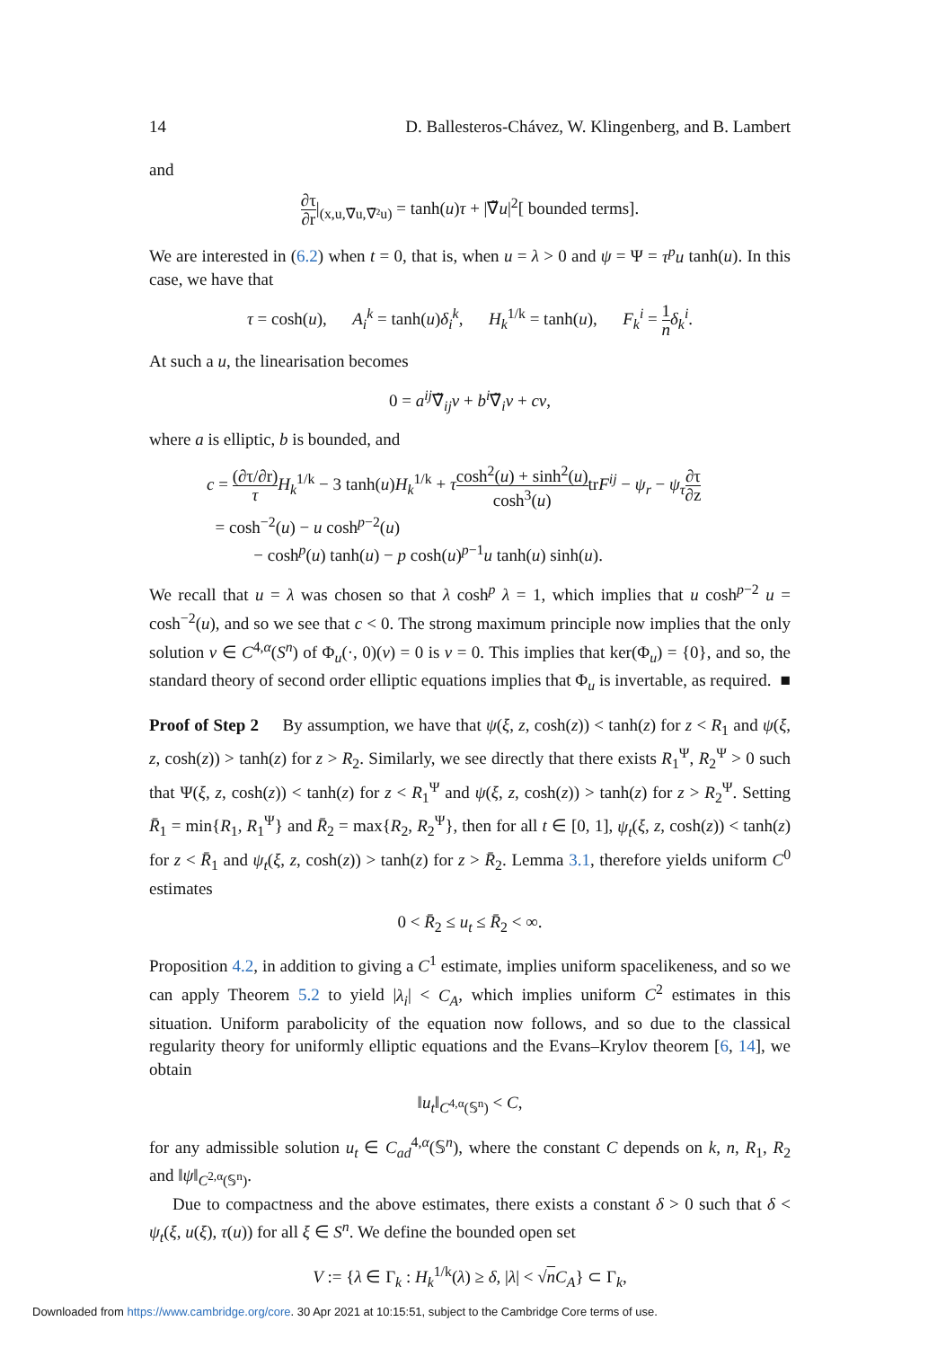14 D. Ballesteros-Chávez, W. Klingenberg, and B. Lambert
and
∂τ ∂r|<sub>(x,u,∇̃u,∇̃²u)</sub> = tanh(u)τ + |∇̃u|<sup>2</sup>[ bounded terms].
We are interested in (6.2) when t = 0, that is, when u = λ > 0 and ψ = Ψ = τ<sup>p</sup>u tanh(u). In this case, we have that
τ = cosh(u), A<sub>i</sub><sup>k</sup> = tanh(u)δ<sub>i</sub><sup>k</sup>, H<sub>k</sub><sup>1/k</sup> = tanh(u), F<sub>k</sub><sup>i</sup> = 1 n δ<sub>k</sub><sup>i</sup>.
At such a u, the linearisation becomes
0 = a<sup>ij</sup>∇̃<sub>ij</sub>v + b<sup>i</sup>∇̃<sub>i</sub>v + cv,
where a is elliptic, b is bounded, and
c = (∂τ/∂r) τ H<sub>k</sub><sup>1/k</sup> − 3 tanh(u)H<sub>k</sub><sup>1/k</sup> + τcosh<sup>2</sup>(u) + sinh<sup>2</sup>(u) cosh<sup>3</sup>(u) trF<sup>ij</sup> − ψ<sub>r</sub> − ψ<sub>τ</sub>∂τ ∂z
= cosh<sup>−2</sup>(u) − u cosh<sup>p−2</sup>(u)
− cosh<sup>p</sup>(u) tanh(u) − p cosh(u)<sup>p−1</sup>u tanh(u) sinh(u).
We recall that u = λ was chosen so that λ cosh<sup>p</sup> λ = 1, which implies that u cosh<sup>p−2</sup> u = cosh<sup>−2</sup>(u), and so we see that c < 0. The strong maximum principle now implies that the only solution v ∈ C<sup>4,α</sup>(S<sup>n</sup>) of Φ<sub>u</sub>(·, 0)(v) = 0 is v = 0. This implies that ker(Φ<sub>u</sub>) = {0}, and so, the standard theory of second order elliptic equations implies that Φ<sub>u</sub> is invertable, as required. ■
Proof of Step 2 By assumption, we have that ψ(ξ, z, cosh(z)) < tanh(z) for z < R<sub>1</sub> and ψ(ξ, z, cosh(z)) > tanh(z) for z > R<sub>2</sub>. Similarly, we see directly that there exists R<sub>1</sub><sup>Ψ</sup>, R<sub>2</sub><sup>Ψ</sup> > 0 such that Ψ(ξ, z, cosh(z)) < tanh(z) for z < R<sub>1</sub><sup>Ψ</sup> and ψ(ξ, z, cosh(z)) > tanh(z) for z > R<sub>2</sub><sup>Ψ</sup>. Setting R̄<sub>1</sub> = min{R<sub>1</sub>, R<sub>1</sub><sup>Ψ</sup>} and R̄<sub>2</sub> = max{R<sub>2</sub>, R<sub>2</sub><sup>Ψ</sup>}, then for all t ∈ [0, 1], ψ<sub>t</sub>(ξ, z, cosh(z)) < tanh(z) for z < R̄<sub>1</sub> and ψ<sub>t</sub>(ξ, z, cosh(z)) > tanh(z) for z > R̄<sub>2</sub>. Lemma 3.1, therefore yields uniform C<sup>0</sup> estimates
0 < R̄<sub>2</sub> ≤ u<sub>t</sub> ≤ R̄<sub>2</sub> < ∞.
Proposition 4.2, in addition to giving a C<sup>1</sup> estimate, implies uniform spacelikeness, and so we can apply Theorem 5.2 to yield |λ<sub>i</sub>| < C<sub>A</sub>, which implies uniform C<sup>2</sup> estimates in this situation. Uniform parabolicity of the equation now follows, and so due to the classical regularity theory for uniformly elliptic equations and the Evans–Krylov theorem [6, 14], we obtain
‖u<sub>t</sub>‖<sub>C<sup>4,α</sup>(𝕊<sup>n</sup>)</sub> < C,
for any admissible solution u<sub>t</sub> ∈ C<sub>ad</sub><sup>4,α</sup>(𝕊<sup>n</sup>), where the constant C depends on k, n, R<sub>1</sub>, R<sub>2</sub> and ‖ψ‖<sub>C<sup>2,α</sup>(𝕊<sup>n</sup>)</sub>.
Due to compactness and the above estimates, there exists a constant δ > 0 such that δ < ψ<sub>t</sub>(ξ, u(ξ), τ(u)) for all ξ ∈ S<sup>n</sup>. We define the bounded open set
V := {λ ∈ Γ<sub>k</sub> : H<sub>k</sub><sup>1/k</sup>(λ) ≥ δ, |λ| < √nC<sub>A</sub>} ⊂ Γ<sub>k</sub>,
Downloaded from https://www.cambridge.org/core. 30 Apr 2021 at 10:15:51, subject to the Cambridge Core terms of use.